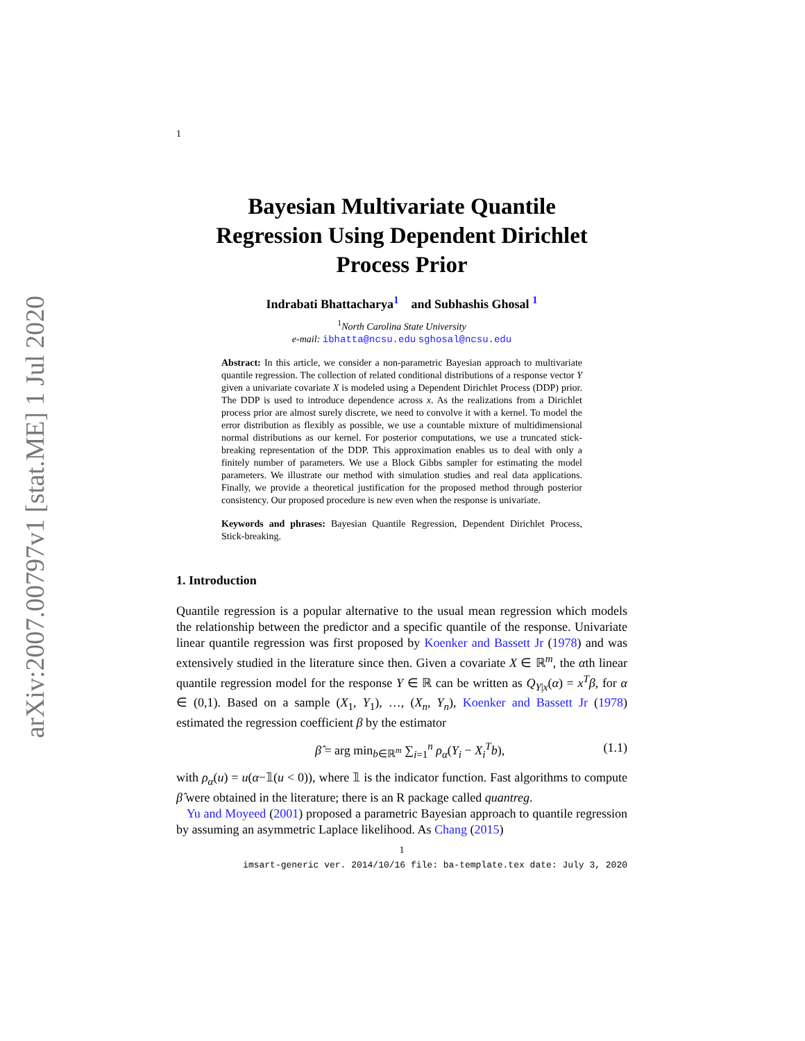arXiv:2007.00797v1 [stat.ME] 1 Jul 2020
1
Bayesian Multivariate Quantile
Regression Using Dependent Dirichlet
Process Prior
Indrabati Bhattacharya<sup>1</sup> and Subhashis Ghosal <sup>1</sup>
<sup>1</sup> North Carolina State University
e-mail: ibhatta@ncsu.edu sghosal@ncsu.edu
Abstract: In this article, we consider a non-parametric Bayesian approach to multivariate quantile regression. The collection of related conditional distributions of a response vector Y given a univariate covariate X is modeled using a Dependent Dirichlet Process (DDP) prior. The DDP is used to introduce dependence across x. As the realizations from a Dirichlet process prior are almost surely discrete, we need to convolve it with a kernel. To model the error distribution as flexibly as possible, we use a countable mixture of multidimensional normal distributions as our kernel. For posterior computations, we use a truncated stick-breaking representation of the DDP. This approximation enables us to deal with only a finitely number of parameters. We use a Block Gibbs sampler for estimating the model parameters. We illustrate our method with simulation studies and real data applications. Finally, we provide a theoretical justification for the proposed method through posterior consistency. Our proposed procedure is new even when the response is univariate.
Keywords and phrases: Bayesian Quantile Regression, Dependent Dirichlet Process, Stick-breaking.
1. Introduction
Quantile regression is a popular alternative to the usual mean regression which models the relationship between the predictor and a specific quantile of the response. Univariate linear quantile regression was first proposed by Koenker and Bassett Jr (1978) and was extensively studied in the literature since then. Given a covariate X ∈ ℝ<sup>m</sup>, the αth linear quantile regression model for the response Y ∈ ℝ can be written as Q<sub>Y|x</sub>(α) = x<sup>T</sup>β, for α ∈ (0,1). Based on a sample (X<sub>1</sub>, Y<sub>1</sub>), …, (X<sub>n</sub>, Y<sub>n</sub>), Koenker and Bassett Jr (1978) estimated the regression coefficient β by the estimator
β̂ = arg min<sub>b∈ℝ<sup>m</sup></sub> ∑<sub>i=1</sub><sup>n</sup> ρ<sub>α</sub>(Y<sub>i</sub> − X<sub>i</sub><sup>T</sup>b), (1.1)
with ρ<sub>α</sub>(u) = u(α−𝟙(u < 0)), where 𝟙 is the indicator function. Fast algorithms to compute β̂ were obtained in the literature; there is an R package called quantreg.
Yu and Moyeed (2001) proposed a parametric Bayesian approach to quantile regression by assuming an asymmetric Laplace likelihood. As Chang (2015)
1
imsart-generic ver. 2014/10/16 file: ba-template.tex date: July 3, 2020